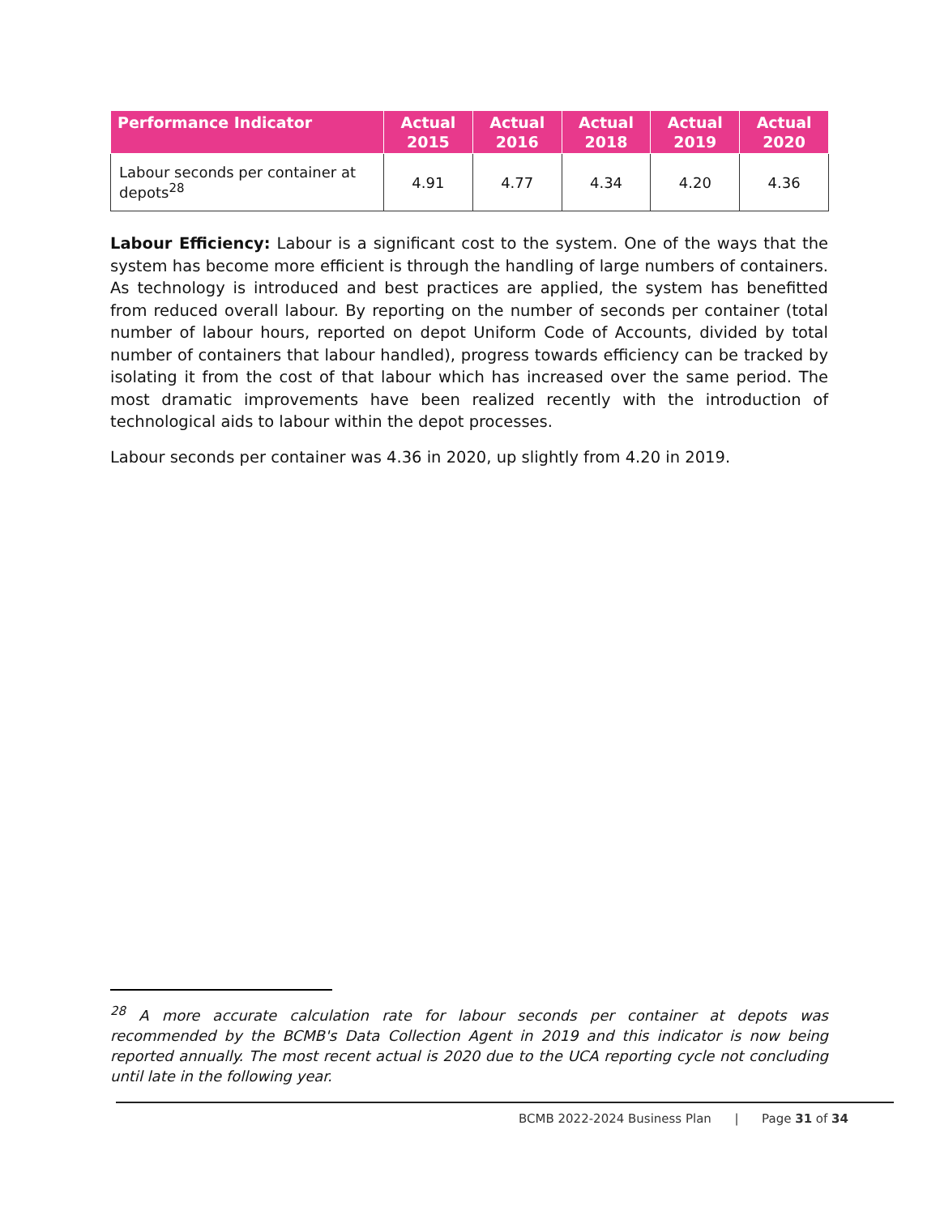| Performance Indicator | Actual 2015 | Actual 2016 | Actual 2018 | Actual 2019 | Actual 2020 |
| --- | --- | --- | --- | --- | --- |
| Labour seconds per container at depots<sup>28</sup> | 4.91 | 4.77 | 4.34 | 4.20 | 4.36 |
Labour Efficiency: Labour is a significant cost to the system. One of the ways that the system has become more efficient is through the handling of large numbers of containers. As technology is introduced and best practices are applied, the system has benefitted from reduced overall labour. By reporting on the number of seconds per container (total number of labour hours, reported on depot Uniform Code of Accounts, divided by total number of containers that labour handled), progress towards efficiency can be tracked by isolating it from the cost of that labour which has increased over the same period. The most dramatic improvements have been realized recently with the introduction of technological aids to labour within the depot processes.
Labour seconds per container was 4.36 in 2020, up slightly from 4.20 in 2019.
<sup>28</sup> A more accurate calculation rate for labour seconds per container at depots was recommended by the BCMB's Data Collection Agent in 2019 and this indicator is now being reported annually. The most recent actual is 2020 due to the UCA reporting cycle not concluding until late in the following year.
BCMB 2022-2024 Business Plan | Page 31 of 34